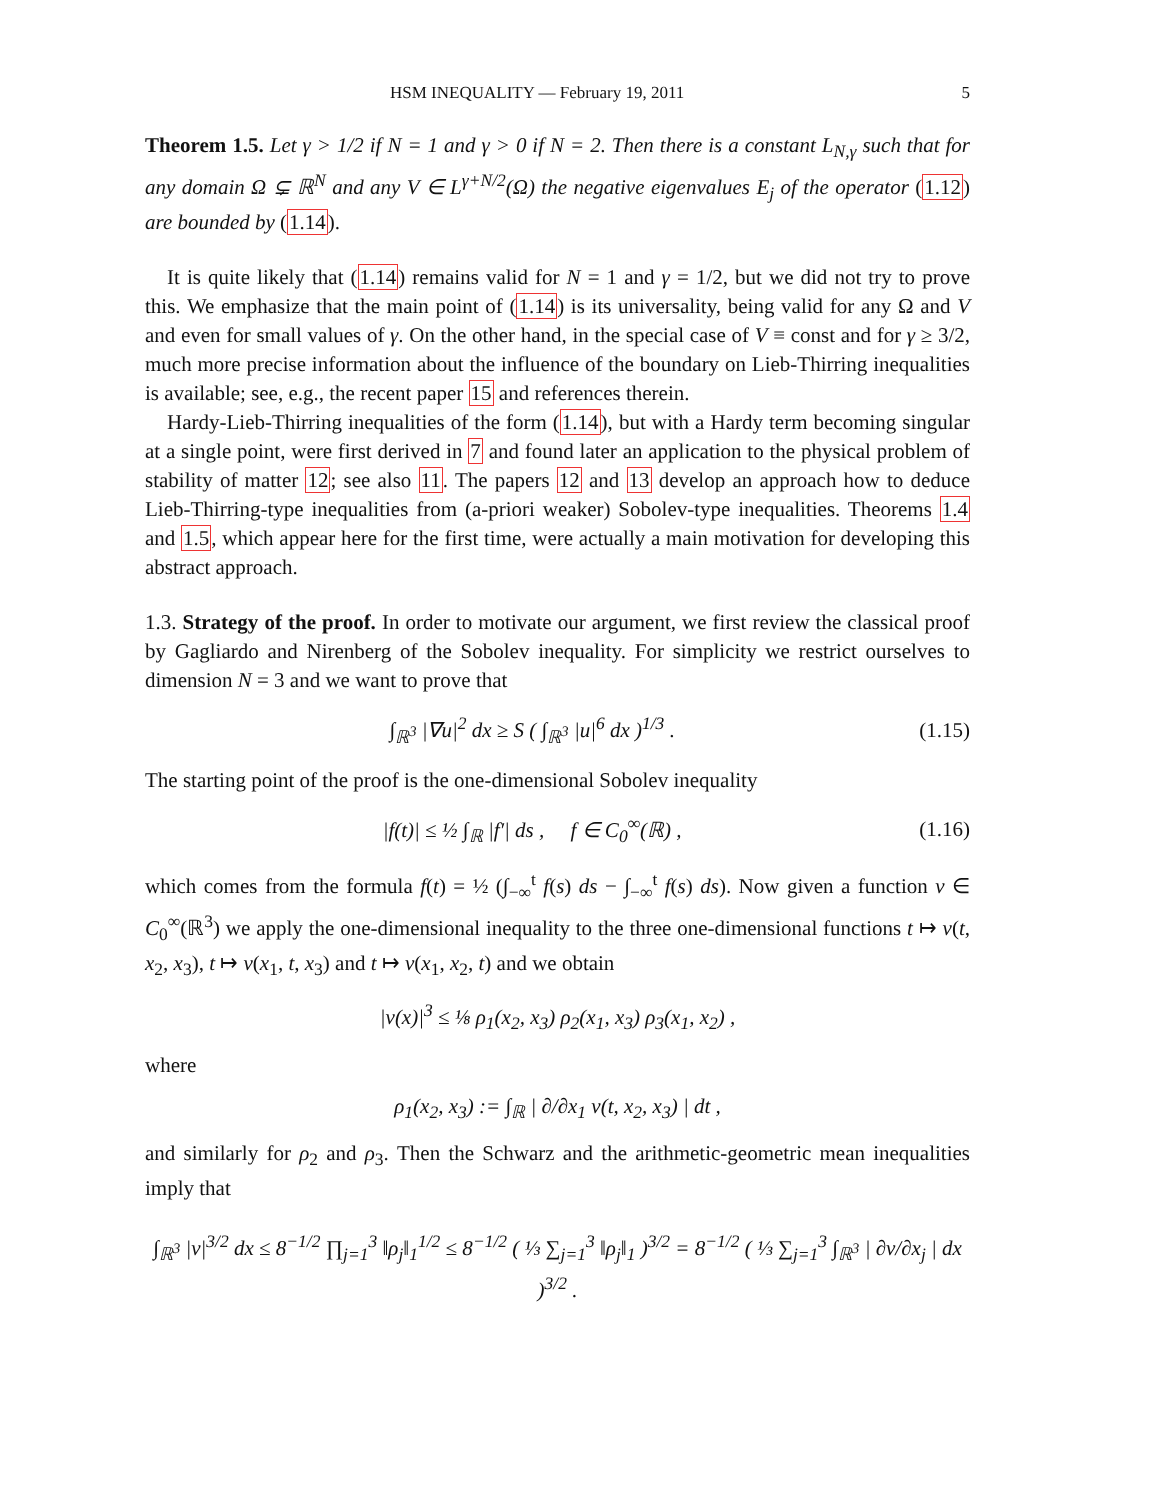HSM INEQUALITY — February 19, 2011 5
Theorem 1.5. Let γ > 1/2 if N = 1 and γ > 0 if N = 2. Then there is a constant L<sub>N,γ</sub> such that for any domain Ω ⊊ ℝ<sup>N</sup> and any V ∈ L<sup>γ+N/2</sup>(Ω) the negative eigenvalues E<sub>j</sub> of the operator (1.12) are bounded by (1.14).
It is quite likely that (1.14) remains valid for N = 1 and γ = 1/2, but we did not try to prove this. We emphasize that the main point of (1.14) is its universality, being valid for any Ω and V and even for small values of γ. On the other hand, in the special case of V ≡ const and for γ ≥ 3/2, much more precise information about the influence of the boundary on Lieb-Thirring inequalities is available; see, e.g., the recent paper 15 and references therein.
Hardy-Lieb-Thirring inequalities of the form (1.14), but with a Hardy term becoming singular at a single point, were first derived in 7 and found later an application to the physical problem of stability of matter 12; see also 11. The papers 12 and 13 develop an approach how to deduce Lieb-Thirring-type inequalities from (a-priori weaker) Sobolev-type inequalities. Theorems 1.4 and 1.5, which appear here for the first time, were actually a main motivation for developing this abstract approach.
1.3. Strategy of the proof. In order to motivate our argument, we first review the classical proof by Gagliardo and Nirenberg of the Sobolev inequality. For simplicity we restrict ourselves to dimension N = 3 and we want to prove that
∫<sub>ℝ<sup>3</sup></sub> |∇u|<sup>2</sup> dx ≥ S ( ∫<sub>ℝ<sup>3</sup></sub> |u|<sup>6</sup> dx )<sup>1/3</sup> . (1.15)
The starting point of the proof is the one-dimensional Sobolev inequality
|f(t)| ≤ ½ ∫<sub>ℝ</sub> |f′| ds , f ∈ C<sub>0</sub><sup>∞</sup>(ℝ) , (1.16)
which comes from the formula f(t) = ½ (∫<sub>−∞</sub><sup>t</sup> f(s) ds − ∫<sub>−∞</sub><sup>t</sup> f(s) ds). Now given a function v ∈ C<sub>0</sub><sup>∞</sup>(ℝ<sup>3</sup>) we apply the one-dimensional inequality to the three one-dimensional functions t ↦ v(t, x<sub>2</sub>, x<sub>3</sub>), t ↦ v(x<sub>1</sub>, t, x<sub>3</sub>) and t ↦ v(x<sub>1</sub>, x<sub>2</sub>, t) and we obtain
|v(x)|<sup>3</sup> ≤ ⅛ ρ<sub>1</sub>(x<sub>2</sub>, x<sub>3</sub>) ρ<sub>2</sub>(x<sub>1</sub>, x<sub>3</sub>) ρ<sub>3</sub>(x<sub>1</sub>, x<sub>2</sub>) ,
where
ρ<sub>1</sub>(x<sub>2</sub>, x<sub>3</sub>) := ∫<sub>ℝ</sub> | ∂/∂x<sub>1</sub> v(t, x<sub>2</sub>, x<sub>3</sub>) | dt ,
and similarly for ρ<sub>2</sub> and ρ<sub>3</sub>. Then the Schwarz and the arithmetic-geometric mean inequalities imply that
∫<sub>ℝ<sup>3</sup></sub> |v|<sup>3/2</sup> dx ≤ 8<sup>−1/2</sup> ∏<sub>j=1</sub><sup>3</sup> ‖ρ<sub>j</sub>‖<sub>1</sub><sup>1/2</sup> ≤ 8<sup>−1/2</sup> ( ⅓ ∑<sub>j=1</sub><sup>3</sup> ‖ρ<sub>j</sub>‖<sub>1</sub> )<sup>3/2</sup> = 8<sup>−1/2</sup> ( ⅓ ∑<sub>j=1</sub><sup>3</sup> ∫<sub>ℝ<sup>3</sup></sub> | ∂v/∂x<sub>j</sub> | dx )<sup>3/2</sup> .